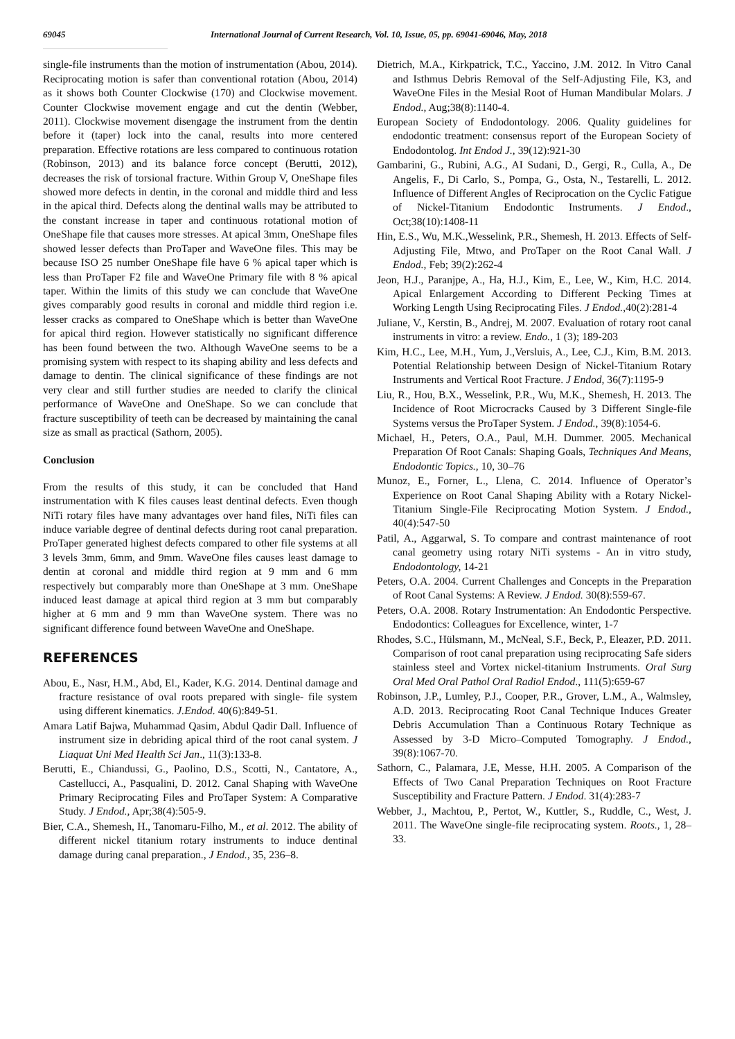69045 International Journal of Current Research, Vol. 10, Issue, 05, pp. 69041-69046, May, 2018
single-file instruments than the motion of instrumentation (Abou, 2014). Reciprocating motion is safer than conventional rotation (Abou, 2014) as it shows both Counter Clockwise (170) and Clockwise movement. Counter Clockwise movement engage and cut the dentin (Webber, 2011). Clockwise movement disengage the instrument from the dentin before it (taper) lock into the canal, results into more centered preparation. Effective rotations are less compared to continuous rotation (Robinson, 2013) and its balance force concept (Berutti, 2012), decreases the risk of torsional fracture. Within Group V, OneShape files showed more defects in dentin, in the coronal and middle third and less in the apical third. Defects along the dentinal walls may be attributed to the constant increase in taper and continuous rotational motion of OneShape file that causes more stresses. At apical 3mm, OneShape files showed lesser defects than ProTaper and WaveOne files. This may be because ISO 25 number OneShape file have 6 % apical taper which is less than ProTaper F2 file and WaveOne Primary file with 8 % apical taper. Within the limits of this study we can conclude that WaveOne gives comparably good results in coronal and middle third region i.e. lesser cracks as compared to OneShape which is better than WaveOne for apical third region. However statistically no significant difference has been found between the two. Although WaveOne seems to be a promising system with respect to its shaping ability and less defects and damage to dentin. The clinical significance of these findings are not very clear and still further studies are needed to clarify the clinical performance of WaveOne and OneShape. So we can conclude that fracture susceptibility of teeth can be decreased by maintaining the canal size as small as practical (Sathorn, 2005).
Conclusion
From the results of this study, it can be concluded that Hand instrumentation with K files causes least dentinal defects. Even though NiTi rotary files have many advantages over hand files, NiTi files can induce variable degree of dentinal defects during root canal preparation. ProTaper generated highest defects compared to other file systems at all 3 levels 3mm, 6mm, and 9mm. WaveOne files causes least damage to dentin at coronal and middle third region at 9 mm and 6 mm respectively but comparably more than OneShape at 3 mm. OneShape induced least damage at apical third region at 3 mm but comparably higher at 6 mm and 9 mm than WaveOne system. There was no significant difference found between WaveOne and OneShape.
REFERENCES
Abou, E., Nasr, H.M., Abd, El., Kader, K.G. 2014. Dentinal damage and fracture resistance of oval roots prepared with single- file system using different kinematics. J.Endod. 40(6):849-51.
Amara Latif Bajwa, Muhammad Qasim, Abdul Qadir Dall. Influence of instrument size in debriding apical third of the root canal system. J Liaquat Uni Med Health Sci Jan., 11(3):133-8.
Berutti, E., Chiandussi, G., Paolino, D.S., Scotti, N., Cantatore, A., Castellucci, A., Pasqualini, D. 2012. Canal Shaping with WaveOne Primary Reciprocating Files and ProTaper System: A Comparative Study. J Endod., Apr;38(4):505-9.
Bier, C.A., Shemesh, H., Tanomaru-Filho, M., et al. 2012. The ability of different nickel titanium rotary instruments to induce dentinal damage during canal preparation., J Endod., 35, 236–8.
Dietrich, M.A., Kirkpatrick, T.C., Yaccino, J.M. 2012. In Vitro Canal and Isthmus Debris Removal of the Self-Adjusting File, K3, and WaveOne Files in the Mesial Root of Human Mandibular Molars. J Endod., Aug;38(8):1140-4.
European Society of Endodontology. 2006. Quality guidelines for endodontic treatment: consensus report of the European Society of Endodontolog. Int Endod J., 39(12):921-30
Gambarini, G., Rubini, A.G., AI Sudani, D., Gergi, R., Culla, A., De Angelis, F., Di Carlo, S., Pompa, G., Osta, N., Testarelli, L. 2012. Influence of Different Angles of Reciprocation on the Cyclic Fatigue of Nickel-Titanium Endodontic Instruments. J Endod., Oct;38(10):1408-11
Hin, E.S., Wu, M.K.,Wesselink, P.R., Shemesh, H. 2013. Effects of Self-Adjusting File, Mtwo, and ProTaper on the Root Canal Wall. J Endod., Feb; 39(2):262-4
Jeon, H.J., Paranjpe, A., Ha, H.J., Kim, E., Lee, W., Kim, H.C. 2014. Apical Enlargement According to Different Pecking Times at Working Length Using Reciprocating Files. J Endod., 40(2):281-4
Juliane, V., Kerstin, B., Andrej, M. 2007. Evaluation of rotary root canal instruments in vitro: a review. Endo., 1 (3); 189-203
Kim, H.C., Lee, M.H., Yum, J.,Versluis, A., Lee, C.J., Kim, B.M. 2013. Potential Relationship between Design of Nickel-Titanium Rotary Instruments and Vertical Root Fracture. J Endod, 36(7):1195-9
Liu, R., Hou, B.X., Wesselink, P.R., Wu, M.K., Shemesh, H. 2013. The Incidence of Root Microcracks Caused by 3 Different Single-file Systems versus the ProTaper System. J Endod., 39(8):1054-6.
Michael, H., Peters, O.A., Paul, M.H. Dummer. 2005. Mechanical Preparation Of Root Canals: Shaping Goals, Techniques And Means, Endodontic Topics., 10, 30–76
Munoz, E., Forner, L., Llena, C. 2014. Influence of Operator’s Experience on Root Canal Shaping Ability with a Rotary Nickel-Titanium Single-File Reciprocating Motion System. J Endod., 40(4):547-50
Patil, A., Aggarwal, S. To compare and contrast maintenance of root canal geometry using rotary NiTi systems - An in vitro study, Endodontology, 14-21
Peters, O.A. 2004. Current Challenges and Concepts in the Preparation of Root Canal Systems: A Review. J Endod. 30(8):559-67.
Peters, O.A. 2008. Rotary Instrumentation: An Endodontic Perspective. Endodontics: Colleagues for Excellence, winter, 1-7
Rhodes, S.C., Hülsmann, M., McNeal, S.F., Beck, P., Eleazer, P.D. 2011. Comparison of root canal preparation using reciprocating Safe siders stainless steel and Vortex nickel-titanium Instruments. Oral Surg Oral Med Oral Pathol Oral Radiol Endod., 111(5):659-67
Robinson, J.P., Lumley, P.J., Cooper, P.R., Grover, L.M., A., Walmsley, A.D. 2013. Reciprocating Root Canal Technique Induces Greater Debris Accumulation Than a Continuous Rotary Technique as Assessed by 3-D Micro–Computed Tomography. J Endod., 39(8):1067-70.
Sathorn, C., Palamara, J.E, Messe, H.H. 2005. A Comparison of the Effects of Two Canal Preparation Techniques on Root Fracture Susceptibility and Fracture Pattern. J Endod. 31(4):283-7
Webber, J., Machtou, P., Pertot, W., Kuttler, S., Ruddle, C., West, J. 2011. The WaveOne single-file reciprocating system. Roots., 1, 28–33.